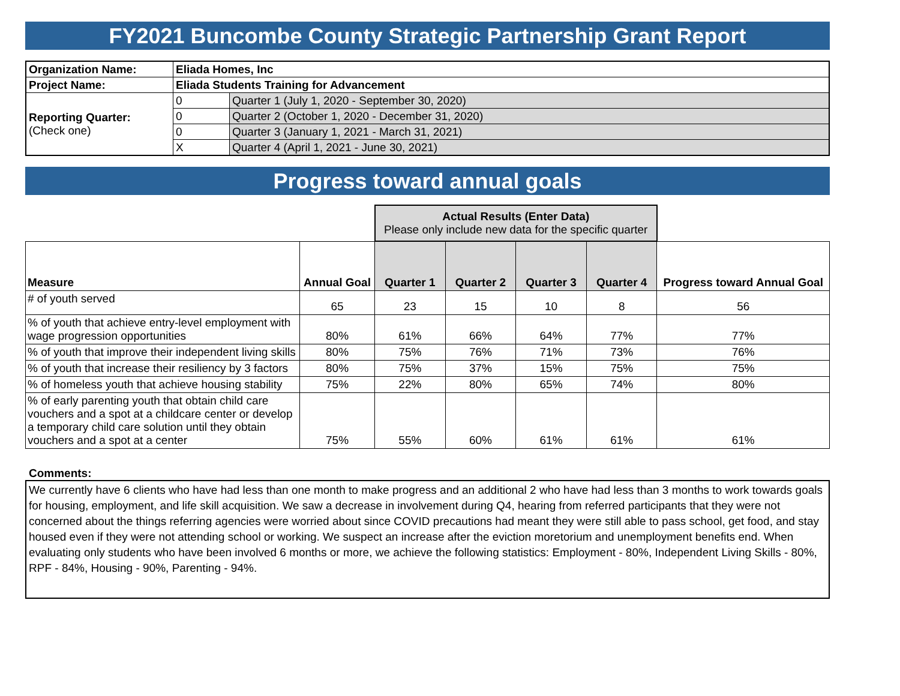FY2021 Buncombe County Strategic Partnership Grant Report
| Organization Name: | Eliada Homes, Inc | |
| Project Name: | Eliada Students Training for Advancement | |
| Reporting Quarter: (Check one) | 0 | Quarter 1 (July 1, 2020 - September 30, 2020) |
| | 0 | Quarter 2 (October 1, 2020 - December 31, 2020) |
| | 0 | Quarter 3 (January 1, 2021 - March 31, 2021) |
| | X | Quarter 4 (April 1, 2021 - June 30, 2021) |
Progress toward annual goals
| | | Actual Results (Enter Data) Please only include new data for the specific quarter | | | | |
| Measure | Annual Goal | Quarter 1 | Quarter 2 | Quarter 3 | Quarter 4 | Progress toward Annual Goal |
| # of youth served | 65 | 23 | 15 | 10 | 8 | 56 |
| % of youth that achieve entry-level employment with wage progression opportunities | 80% | 61% | 66% | 64% | 77% | 77% |
| % of youth that improve their independent living skills | 80% | 75% | 76% | 71% | 73% | 76% |
| % of youth that increase their resiliency by 3 factors | 80% | 75% | 37% | 15% | 75% | 75% |
| % of homeless youth that achieve housing stability | 75% | 22% | 80% | 65% | 74% | 80% |
| % of early parenting youth that obtain child care vouchers and a spot at a childcare center or develop a temporary child care solution until they obtain vouchers and a spot at a center | 75% | 55% | 60% | 61% | 61% | 61% |
Comments:
We currently have 6 clients who have had less than one month to make progress and an additional 2 who have had less than 3 months to work towards goals for housing, employment, and life skill acquisition. We saw a decrease in involvement during Q4, hearing from referred participants that they were not concerned about the things referring agencies were worried about since COVID precautions had meant they were still able to pass school, get food, and stay housed even if they were not attending school or working. We suspect an increase after the eviction moretorium and unemployment benefits end. When evaluating only students who have been involved 6 months or more, we achieve the following statistics: Employment - 80%, Independent Living Skills - 80%, RPF - 84%, Housing - 90%, Parenting - 94%.